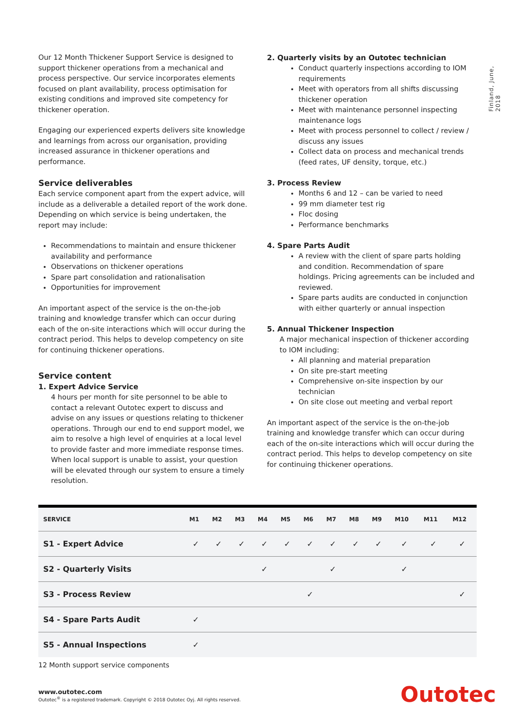Finland, June, 2018
Our 12 Month Thickener Support Service is designed to support thickener operations from a mechanical and process perspective. Our service incorporates elements focused on plant availability, process optimisation for existing conditions and improved site competency for thickener operation.
Engaging our experienced experts delivers site knowledge and learnings from across our organisation, providing increased assurance in thickener operations and performance.
Service deliverables
Each service component apart from the expert advice, will include as a deliverable a detailed report of the work done. Depending on which service is being undertaken, the report may include:
Recommendations to maintain and ensure thickener availability and performance
Observations on thickener operations
Spare part consolidation and rationalisation
Opportunities for improvement
An important aspect of the service is the on-the-job training and knowledge transfer which can occur during each of the on-site interactions which will occur during the contract period. This helps to develop competency on site for continuing thickener operations.
Service content
1. Expert Advice Service
4 hours per month for site personnel to be able to contact a relevant Outotec expert to discuss and advise on any issues or questions relating to thickener operations. Through our end to end support model, we aim to resolve a high level of enquiries at a local level to provide faster and more immediate response times. When local support is unable to assist, your question will be elevated through our system to ensure a timely resolution.
2. Quarterly visits by an Outotec technician
Conduct quarterly inspections according to IOM requirements
Meet with operators from all shifts discussing thickener operation
Meet with maintenance personnel inspecting maintenance logs
Meet with process personnel to collect / review / discuss any issues
Collect data on process and mechanical trends (feed rates, UF density, torque, etc.)
3. Process Review
Months 6 and 12 – can be varied to need
99 mm diameter test rig
Floc dosing
Performance benchmarks
4. Spare Parts Audit
A review with the client of spare parts holding and condition. Recommendation of spare holdings. Pricing agreements can be included and reviewed.
Spare parts audits are conducted in conjunction with either quarterly or annual inspection
5. Annual Thickener Inspection
A major mechanical inspection of thickener according to IOM including:
All planning and material preparation
On site pre-start meeting
Comprehensive on-site inspection by our technician
On site close out meeting and verbal report
An important aspect of the service is the on-the-job training and knowledge transfer which can occur during each of the on-site interactions which will occur during the contract period. This helps to develop competency on site for continuing thickener operations.
| SERVICE | M1 | M2 | M3 | M4 | M5 | M6 | M7 | M8 | M9 | M10 | M11 | M12 |
| --- | --- | --- | --- | --- | --- | --- | --- | --- | --- | --- | --- | --- |
| S1 - Expert Advice | ✓ | ✓ | ✓ | ✓ | ✓ | ✓ | ✓ | ✓ | ✓ | ✓ | ✓ | ✓ |
| S2 - Quarterly Visits | | | | ✓ | | | ✓ | | | ✓ | | |
| S3 - Process Review | | | | | | ✓ | | | | | | ✓ |
| S4 - Spare Parts Audit | ✓ | | | | | | | | | | | |
| S5 - Annual Inspections | ✓ | | | | | | | | | | | |
12 Month support service components
www.outotec.com
Outotec<sup>®</sup> is a registered trademark. Copyright © 2018 Outotec Oyj. All rights reserved.
Outotec